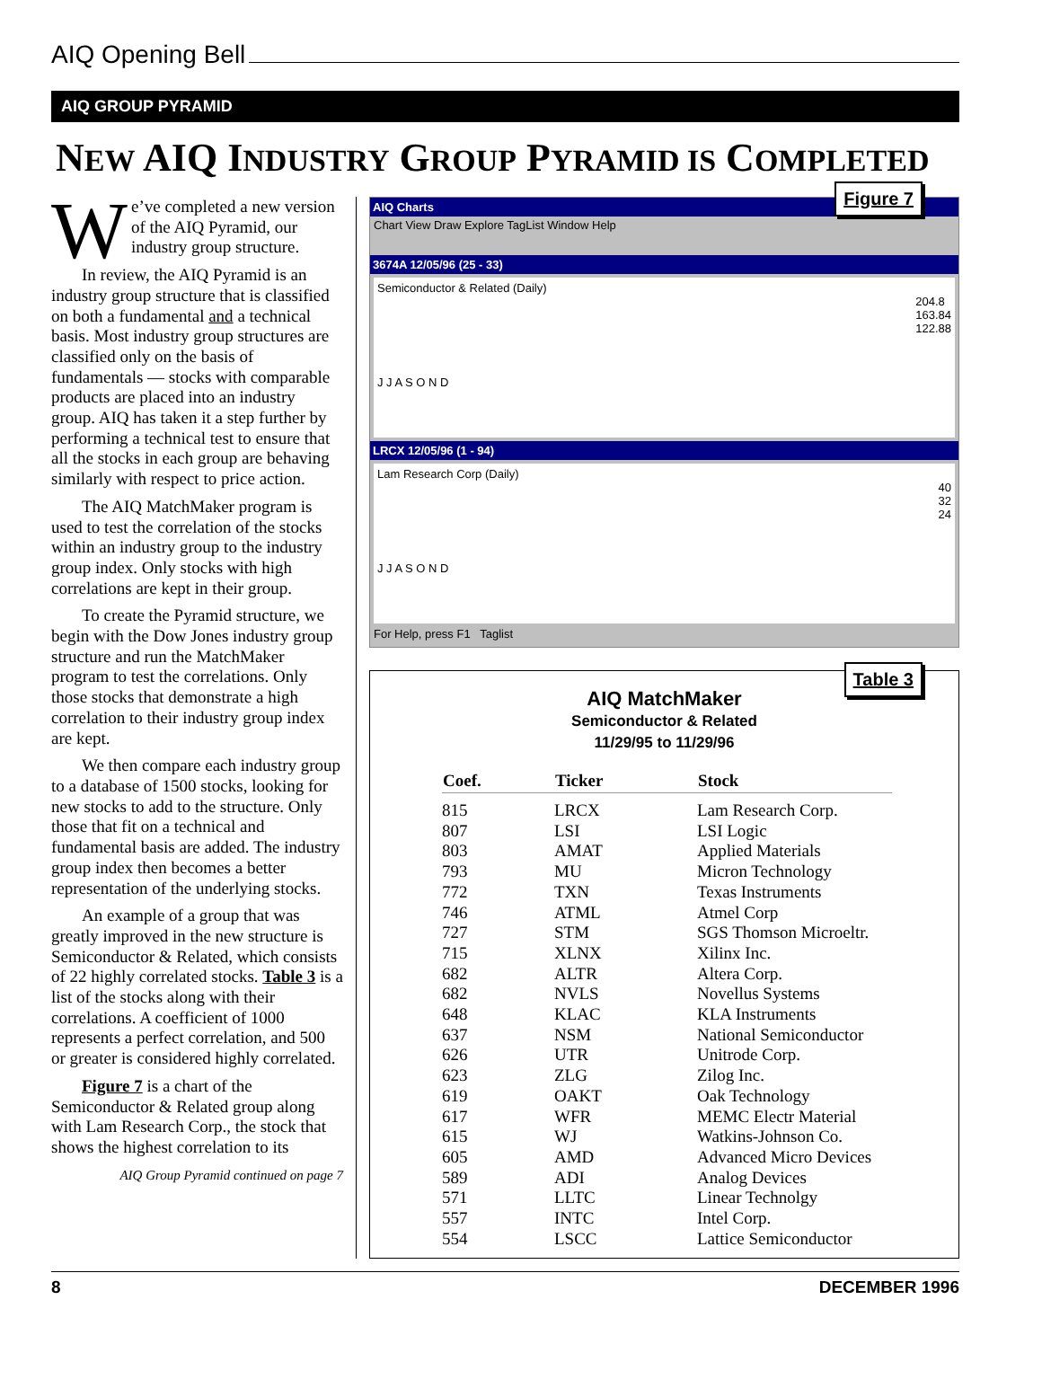AIQ Opening Bell
AIQ GROUP PYRAMID
NEW AIQ INDUSTRY GROUP PYRAMID IS COMPLETED
We’ve completed a new version of the AIQ Pyramid, our industry group structure.
In review, the AIQ Pyramid is an industry group structure that is classified on both a fundamental and a technical basis. Most industry group structures are classified only on the basis of fundamentals — stocks with comparable products are placed into an industry group. AIQ has taken it a step further by performing a technical test to ensure that all the stocks in each group are behaving similarly with respect to price action.
The AIQ MatchMaker program is used to test the correlation of the stocks within an industry group to the industry group index. Only stocks with high correlations are kept in their group.
To create the Pyramid structure, we begin with the Dow Jones industry group structure and run the MatchMaker program to test the correlations. Only those stocks that demonstrate a high correlation to their industry group index are kept.
We then compare each industry group to a database of 1500 stocks, looking for new stocks to add to the structure. Only those that fit on a technical and fundamental basis are added. The industry group index then becomes a better representation of the underlying stocks.
An example of a group that was greatly improved in the new structure is Semiconductor & Related, which consists of 22 highly correlated stocks. Table 3 is a list of the stocks along with their correlations. A coefficient of 1000 represents a perfect correlation, and 500 or greater is considered highly correlated.
Figure 7 is a chart of the Semiconductor & Related group along with Lam Research Corp., the stock that shows the highest correlation to its
AIQ Group Pyramid continued on page 7
Figure 7
AIQ Charts
Chart View Draw Explore TagList Window Help
3674A 12/05/96 (25 - 33)
Semiconductor & Related (Daily)
204.8
163.84
122.88
J J A S O N D
LRCX 12/05/96 (1 - 94)
Lam Research Corp (Daily)
40
32
24
J J A S O N D
For Help, press F1 Taglist
Table 3
AIQ MatchMaker
Semiconductor & Related
11/29/95 to 11/29/96
| Coef. | Ticker | Stock |
| --- | --- | --- |
| 815 | LRCX | Lam Research Corp. |
| 807 | LSI | LSI Logic |
| 803 | AMAT | Applied Materials |
| 793 | MU | Micron Technology |
| 772 | TXN | Texas Instruments |
| 746 | ATML | Atmel Corp |
| 727 | STM | SGS Thomson Microeltr. |
| 715 | XLNX | Xilinx Inc. |
| 682 | ALTR | Altera Corp. |
| 682 | NVLS | Novellus Systems |
| 648 | KLAC | KLA Instruments |
| 637 | NSM | National Semiconductor |
| 626 | UTR | Unitrode Corp. |
| 623 | ZLG | Zilog Inc. |
| 619 | OAKT | Oak Technology |
| 617 | WFR | MEMC Electr Material |
| 615 | WJ | Watkins-Johnson Co. |
| 605 | AMD | Advanced Micro Devices |
| 589 | ADI | Analog Devices |
| 571 | LLTC | Linear Technolgy |
| 557 | INTC | Intel Corp. |
| 554 | LSCC | Lattice Semiconductor |
8 DECEMBER 1996